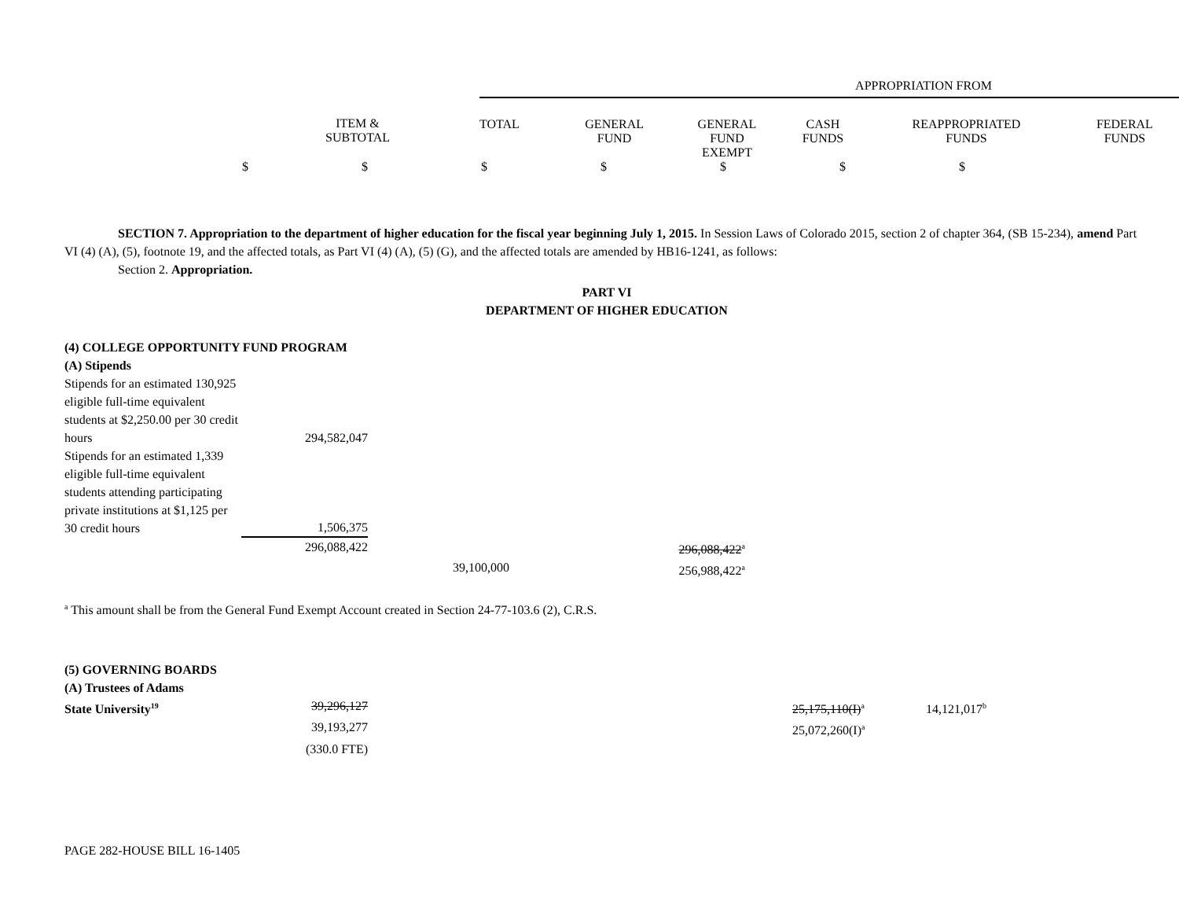| | | APPROPRIATION FROM | | | | | |
| | ITEM & SUBTOTAL | TOTAL | GENERAL FUND | GENERAL FUND EXEMPT | CASH FUNDS | REAPPROPRIATED FUNDS | FEDERAL FUNDS |
$ $ $ $ $ $ $
SECTION 7. Appropriation to the department of higher education for the fiscal year beginning July 1, 2015. In Session Laws of Colorado 2015, section 2 of chapter 364, (SB 15-234), amend Part VI (4) (A), (5), footnote 19, and the affected totals, as Part VI (4) (A), (5) (G), and the affected totals are amended by HB16-1241, as follows:
Section 2. Appropriation.
PART VI
DEPARTMENT OF HIGHER EDUCATION
(4) COLLEGE OPPORTUNITY FUND PROGRAM
(A) Stipends
| Stipends for an estimated 130,925 eligible full-time equivalent students at $2,250.00 per 30 credit hours | 294,582,047 | | |
| Stipends for an estimated 1,339 eligible full-time equivalent students attending participating private institutions at $1,125 per 30 credit hours | 1,506,375 | | |
| | 296,088,422 | | 296,088,422<sup>a</sup> |
| | | 39,100,000 | 256,988,422<sup>a</sup> |
<sup>a</sup> This amount shall be from the General Fund Exempt Account created in Section 24-77-103.6 (2), C.R.S.
(5) GOVERNING BOARDS
(A) Trustees of Adams
| State University<sup>19</sup> | 39,296,127 | | 25,175,110(I)<sup>a</sup> | 14,121,017<sup>b</sup> |
| | 39,193,277 | | 25,072,260(I)<sup>a</sup> | |
| | (330.0 FTE) | | | |
PAGE 282-HOUSE BILL 16-1405